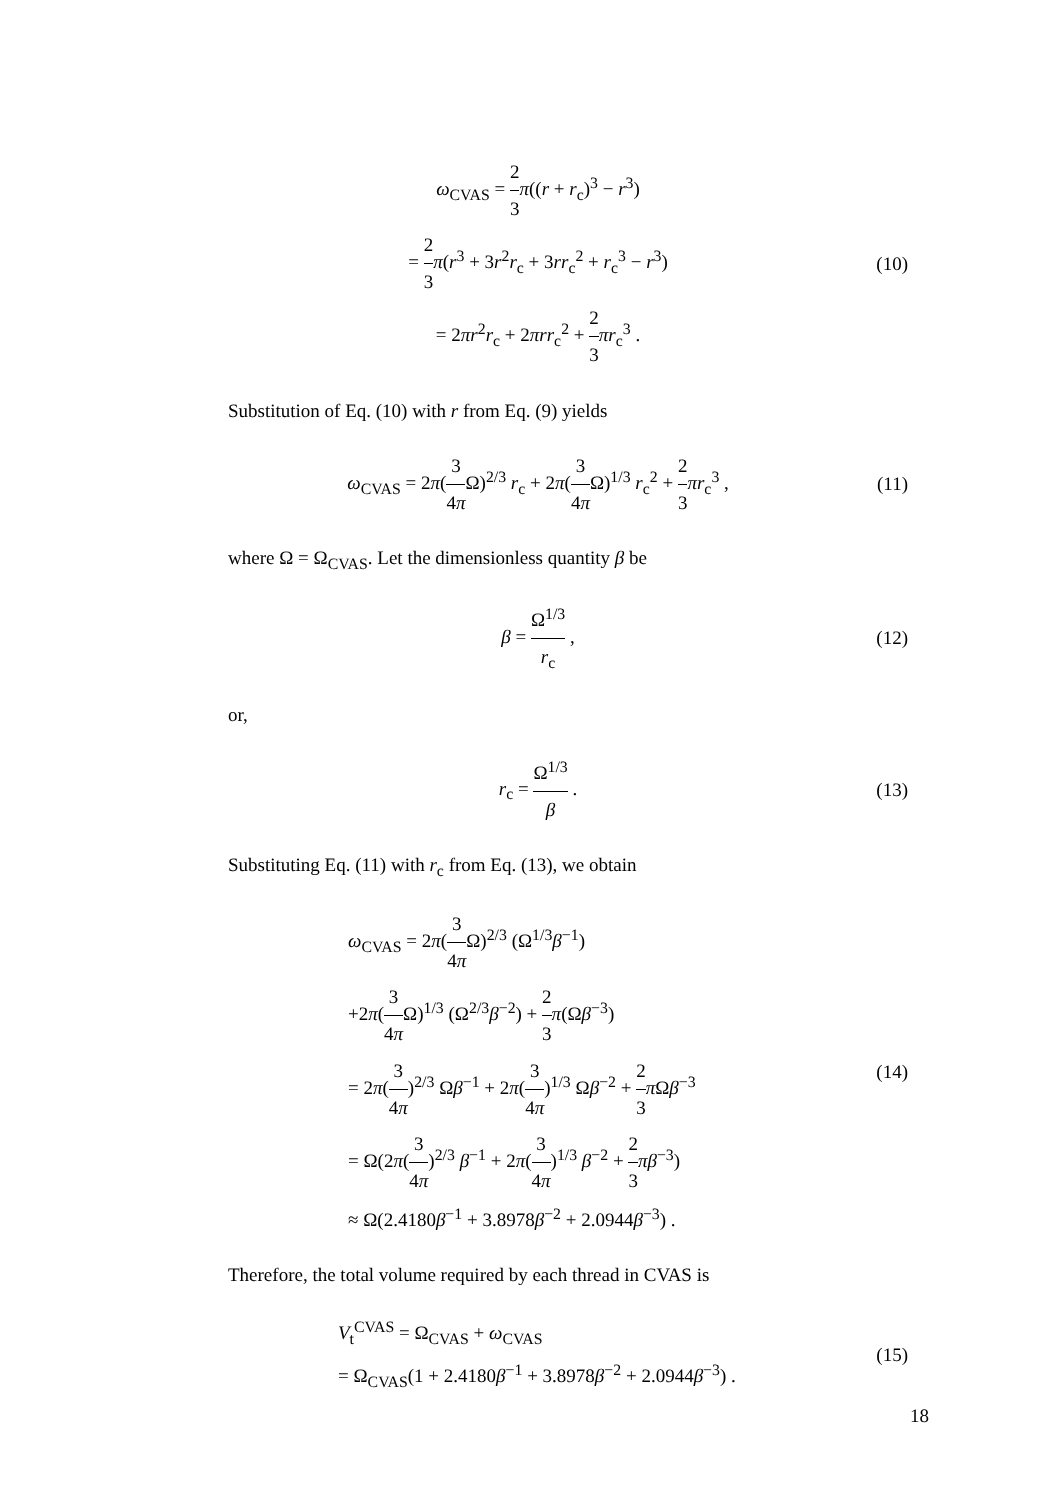ω<sub>CVAS</sub> = 2 3 π((r + r<sub>c</sub>)<sup>3</sup> − r<sup>3</sup>)
= 2 3 π(r<sup>3</sup> + 3r<sup>2</sup>r<sub>c</sub> + 3rr<sub>c</sub><sup>2</sup> + r<sub>c</sub><sup>3</sup> − r<sup>3</sup>)
= 2πr<sup>2</sup>r<sub>c</sub> + 2πrr<sub>c</sub><sup>2</sup> + 2 3 πr<sub>c</sub><sup>3</sup> .
(10)
Substitution of Eq. (10) with r from Eq. (9) yields
ω<sub>CVAS</sub> = 2π(3 4π Ω)<sup>2/3</sup> r<sub>c</sub> + 2π(3 4π Ω)<sup>1/3</sup> r<sub>c</sub><sup>2</sup> + 2 3 πr<sub>c</sub><sup>3</sup> ,
(11)
where Ω = Ω<sub>CVAS</sub>. Let the dimensionless quantity β be
β = Ω<sup>1/3</sup> r<sub>c</sub> ,
(12)
or,
r<sub>c</sub> = Ω<sup>1/3</sup> β .
(13)
Substituting Eq. (11) with r<sub>c</sub> from Eq. (13), we obtain
ω<sub>CVAS</sub> = 2π(3 4π Ω)<sup>2/3</sup> (Ω<sup>1/3</sup>β<sup>−1</sup>)
+2π(3 4π Ω)<sup>1/3</sup> (Ω<sup>2/3</sup>β<sup>−2</sup>) + 2 3 π(Ωβ<sup>−3</sup>)
= 2π(3 4π)<sup>2/3</sup> Ωβ<sup>−1</sup> + 2π(3 4π)<sup>1/3</sup> Ωβ<sup>−2</sup> + 2 3 π Ωβ<sup>−3</sup>
= Ω(2π(3 4π)<sup>2/3</sup> β<sup>−1</sup> + 2π(3 4π)<sup>1/3</sup> β<sup>−2</sup> + 2 3 πβ<sup>−3</sup>)
≈ Ω(2.4180β<sup>−1</sup> + 3.8978β<sup>−2</sup> + 2.0944β<sup>−3</sup>) .
(14)
Therefore, the total volume required by each thread in CVAS is
V<sub>t</sub><sup>CVAS</sup> = Ω<sub>CVAS</sub> + ω<sub>CVAS</sub>
= Ω<sub>CVAS</sub>(1 + 2.4180β<sup>−1</sup> + 3.8978β<sup>−2</sup> + 2.0944β<sup>−3</sup>) .
(15)
18